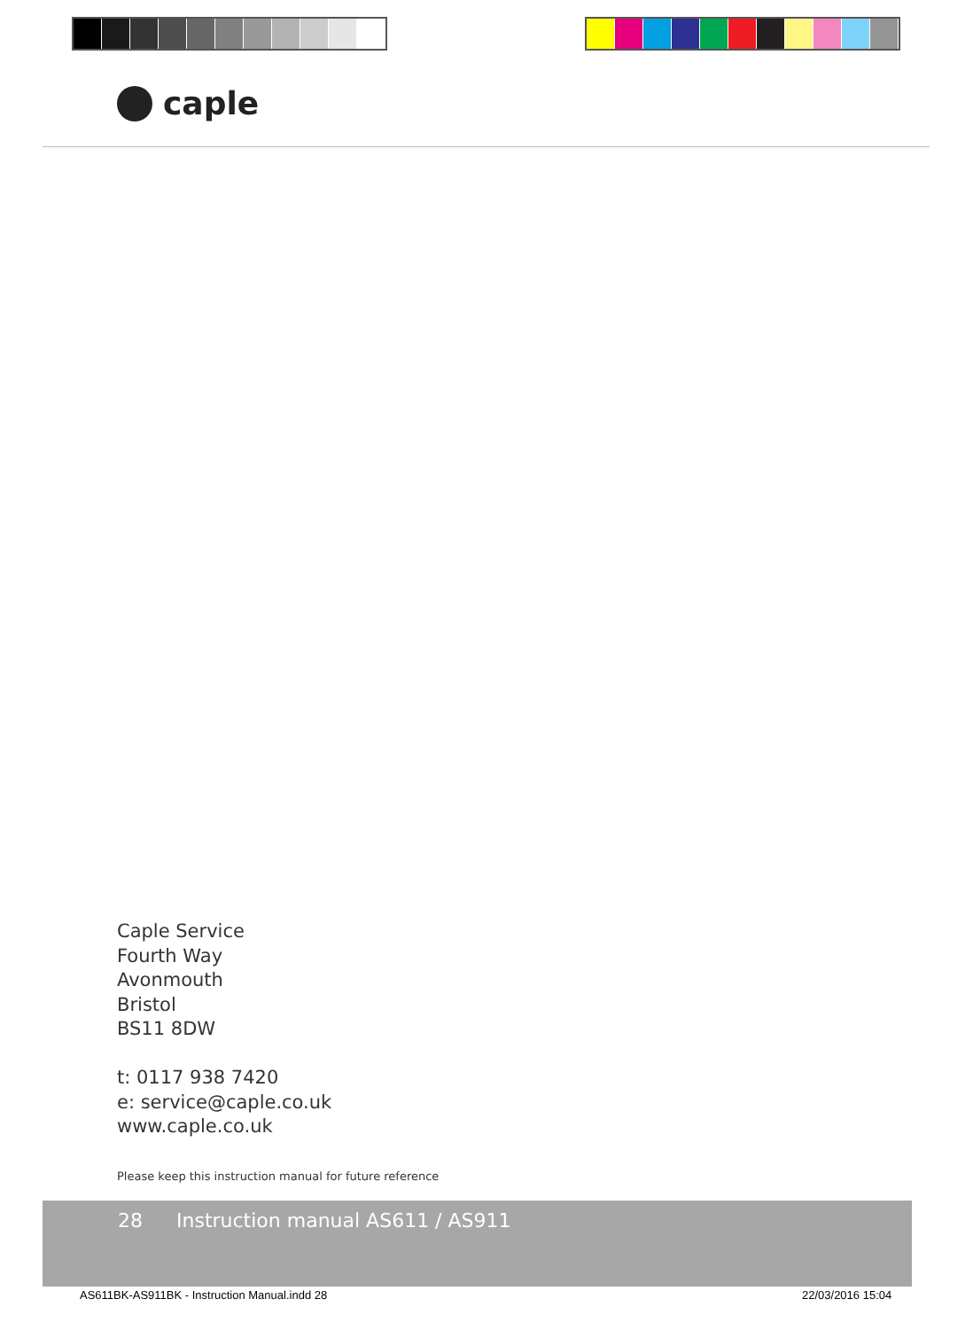caple
Caple Service
Fourth Way
Avonmouth
Bristol
BS11 8DW
t: 0117 938 7420
e: service@caple.co.uk
www.caple.co.uk
Please keep this instruction manual for future reference
28 Instruction manual AS611 / AS911
AS611BK-AS911BK - Instruction Manual.indd 28
22/03/2016 15:04